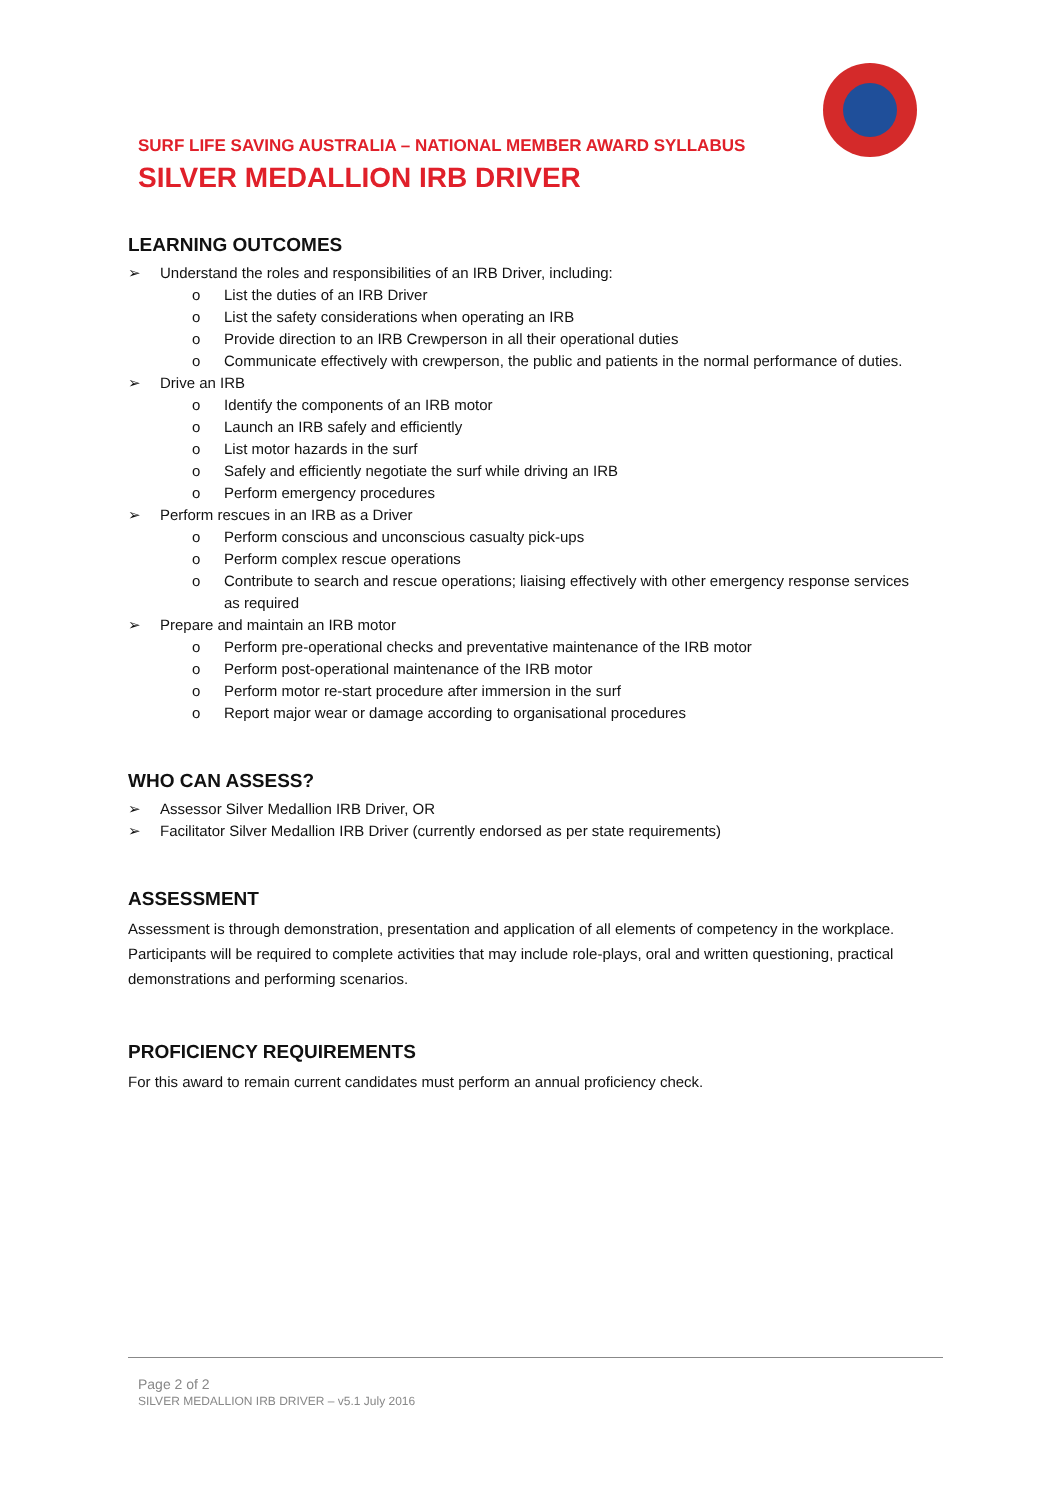SURF LIFE SAVING AUSTRALIA – NATIONAL MEMBER AWARD SYLLABUS
SILVER MEDALLION IRB DRIVER
LEARNING OUTCOMES
➢ Understand the roles and responsibilities of an IRB Driver, including:
o List the duties of an IRB Driver
o List the safety considerations when operating an IRB
o Provide direction to an IRB Crewperson in all their operational duties
o Communicate effectively with crewperson, the public and patients in the normal performance of duties.
➢ Drive an IRB
o Identify the components of an IRB motor
o Launch an IRB safely and efficiently
o List motor hazards in the surf
o Safely and efficiently negotiate the surf while driving an IRB
o Perform emergency procedures
➢ Perform rescues in an IRB as a Driver
o Perform conscious and unconscious casualty pick-ups
o Perform complex rescue operations
o Contribute to search and rescue operations; liaising effectively with other emergency response services as required
➢ Prepare and maintain an IRB motor
o Perform pre-operational checks and preventative maintenance of the IRB motor
o Perform post-operational maintenance of the IRB motor
o Perform motor re-start procedure after immersion in the surf
o Report major wear or damage according to organisational procedures
WHO CAN ASSESS?
➢ Assessor Silver Medallion IRB Driver, OR
➢ Facilitator Silver Medallion IRB Driver (currently endorsed as per state requirements)
ASSESSMENT
Assessment is through demonstration, presentation and application of all elements of competency in the workplace. Participants will be required to complete activities that may include role-plays, oral and written questioning, practical demonstrations and performing scenarios.
PROFICIENCY REQUIREMENTS
For this award to remain current candidates must perform an annual proficiency check.
Page 2 of 2
SILVER MEDALLION IRB DRIVER – v5.1 July 2016